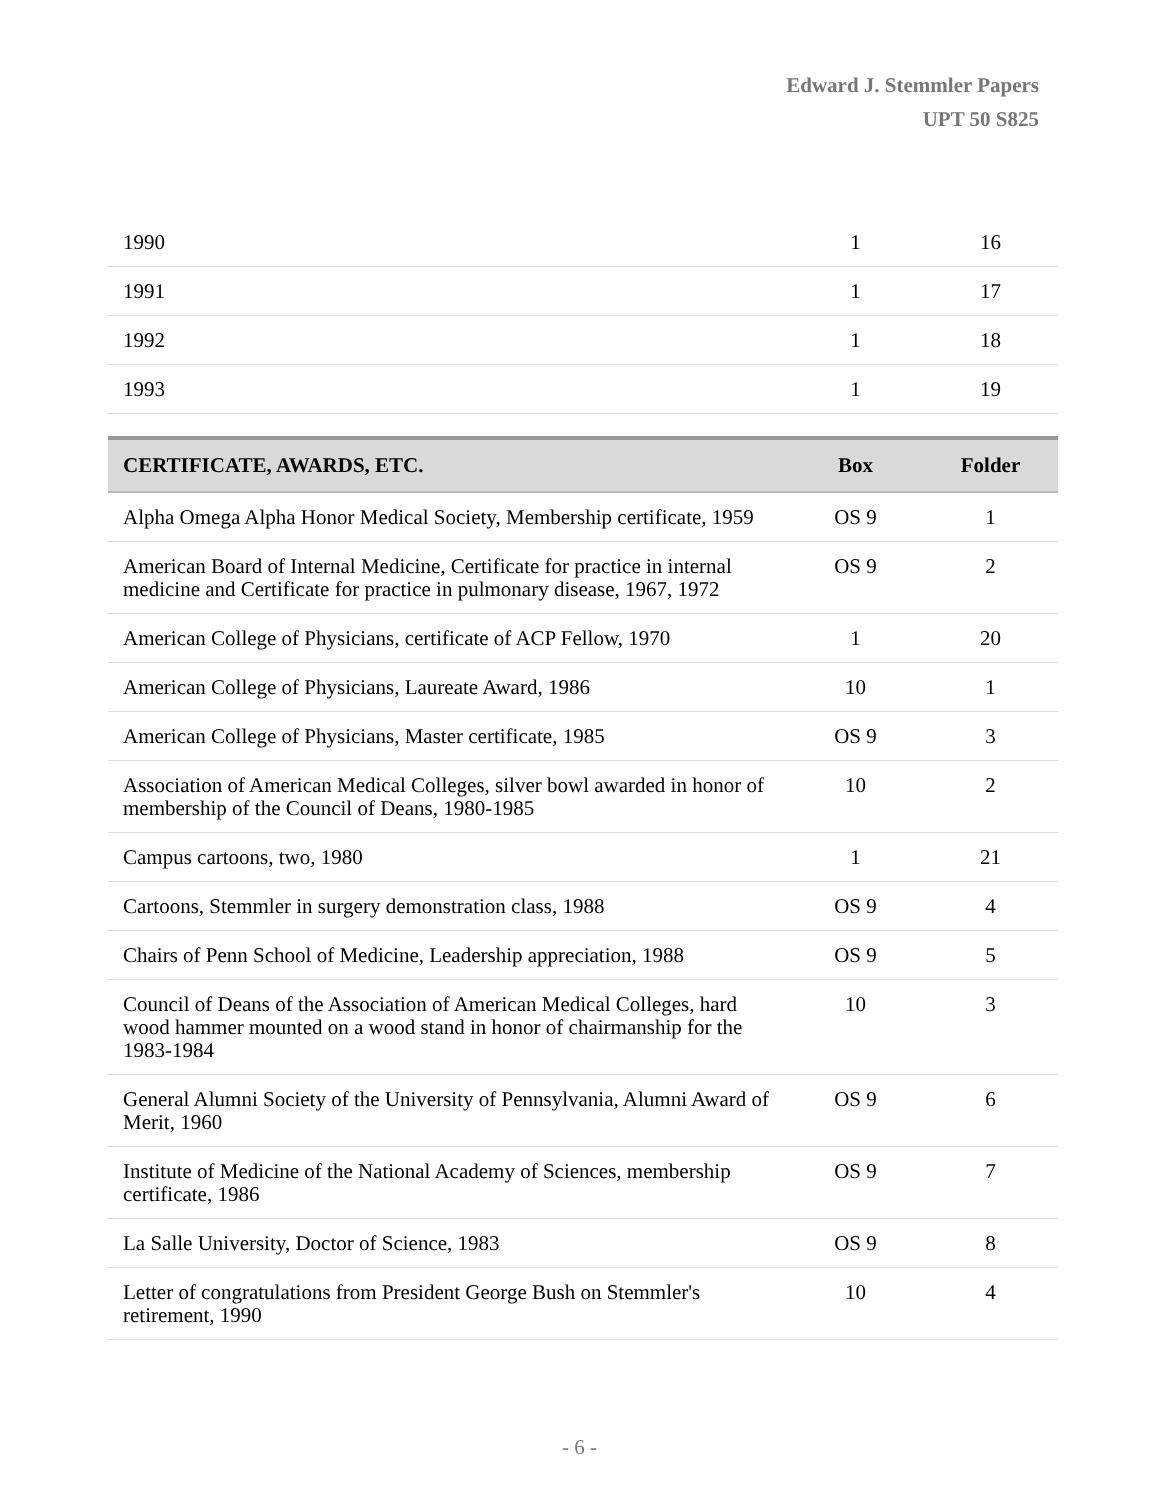Edward J. Stemmler Papers
UPT 50 S825
| 1990 | 1 | 16 |
| 1991 | 1 | 17 |
| 1992 | 1 | 18 |
| 1993 | 1 | 19 |
| CERTIFICATE, AWARDS, ETC. | Box | Folder |
| --- | --- | --- |
| Alpha Omega Alpha Honor Medical Society, Membership certificate, 1959 | OS 9 | 1 |
| American Board of Internal Medicine, Certificate for practice in internal medicine and Certificate for practice in pulmonary disease, 1967, 1972 | OS 9 | 2 |
| American College of Physicians, certificate of ACP Fellow, 1970 | 1 | 20 |
| American College of Physicians, Laureate Award, 1986 | 10 | 1 |
| American College of Physicians, Master certificate, 1985 | OS 9 | 3 |
| Association of American Medical Colleges, silver bowl awarded in honor of membership of the Council of Deans, 1980-1985 | 10 | 2 |
| Campus cartoons, two, 1980 | 1 | 21 |
| Cartoons, Stemmler in surgery demonstration class, 1988 | OS 9 | 4 |
| Chairs of Penn School of Medicine, Leadership appreciation, 1988 | OS 9 | 5 |
| Council of Deans of the Association of American Medical Colleges, hard wood hammer mounted on a wood stand in honor of chairmanship for the 1983-1984 | 10 | 3 |
| General Alumni Society of the University of Pennsylvania, Alumni Award of Merit, 1960 | OS 9 | 6 |
| Institute of Medicine of the National Academy of Sciences, membership certificate, 1986 | OS 9 | 7 |
| La Salle University, Doctor of Science, 1983 | OS 9 | 8 |
| Letter of congratulations from President George Bush on Stemmler's retirement, 1990 | 10 | 4 |
- 6 -